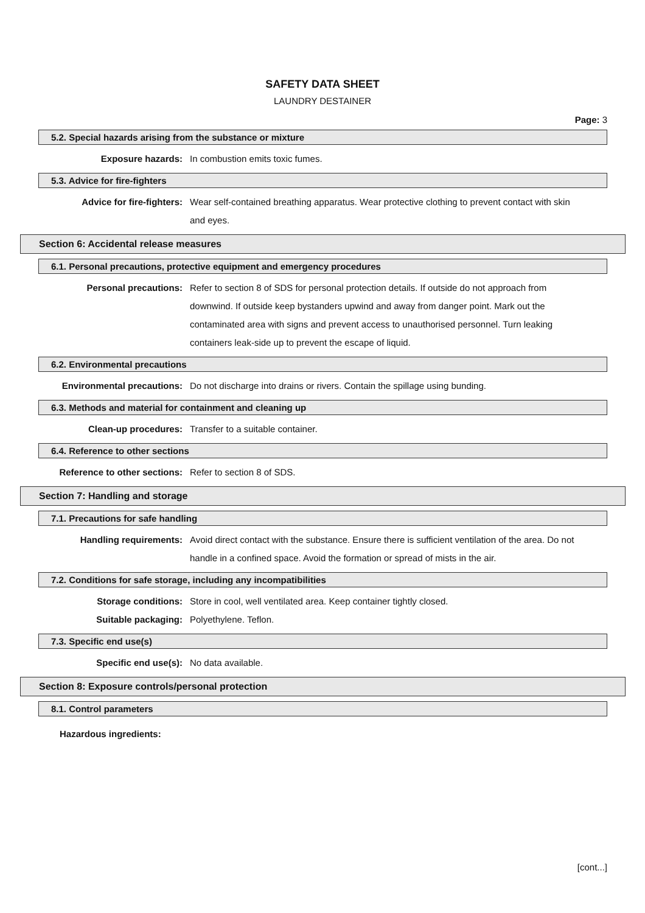SAFETY DATA SHEET
LAUNDRY DESTAINER
Page: 3
5.2. Special hazards arising from the substance or mixture
Exposure hazards: In combustion emits toxic fumes.
5.3. Advice for fire-fighters
Advice for fire-fighters: Wear self-contained breathing apparatus. Wear protective clothing to prevent contact with skin and eyes.
Section 6: Accidental release measures
6.1. Personal precautions, protective equipment and emergency procedures
Personal precautions: Refer to section 8 of SDS for personal protection details. If outside do not approach from downwind. If outside keep bystanders upwind and away from danger point. Mark out the contaminated area with signs and prevent access to unauthorised personnel. Turn leaking containers leak-side up to prevent the escape of liquid.
6.2. Environmental precautions
Environmental precautions: Do not discharge into drains or rivers. Contain the spillage using bunding.
6.3. Methods and material for containment and cleaning up
Clean-up procedures: Transfer to a suitable container.
6.4. Reference to other sections
Reference to other sections: Refer to section 8 of SDS.
Section 7: Handling and storage
7.1. Precautions for safe handling
Handling requirements: Avoid direct contact with the substance. Ensure there is sufficient ventilation of the area. Do not handle in a confined space. Avoid the formation or spread of mists in the air.
7.2. Conditions for safe storage, including any incompatibilities
Storage conditions: Store in cool, well ventilated area. Keep container tightly closed.
Suitable packaging: Polyethylene. Teflon.
7.3. Specific end use(s)
Specific end use(s): No data available.
Section 8: Exposure controls/personal protection
8.1. Control parameters
Hazardous ingredients:
[cont...]